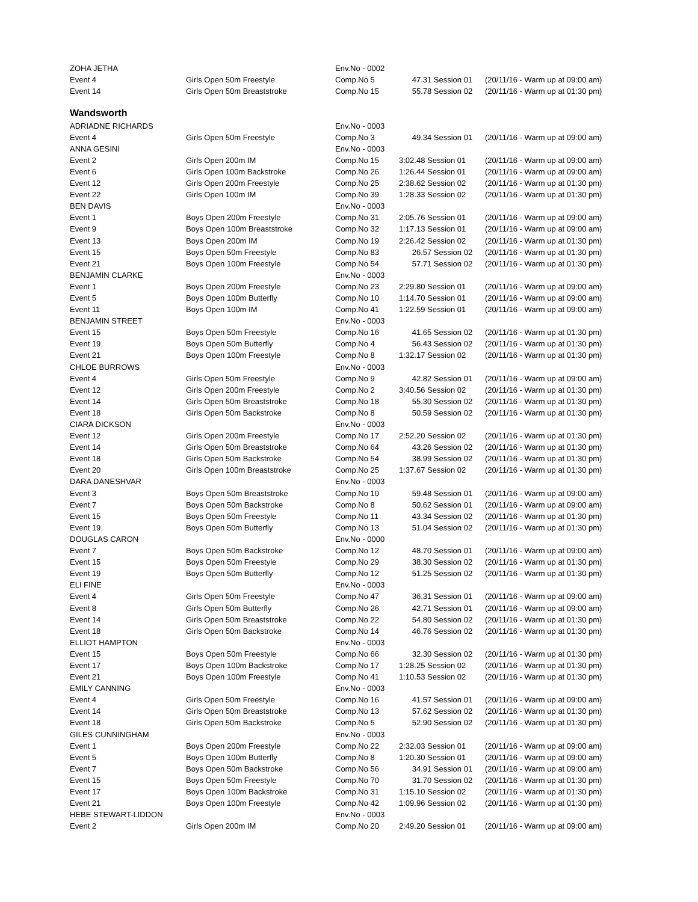| ZOHA JETHA | | Env.No - 0002 | | |
| Event 4 | Girls Open 50m Freestyle | Comp.No 5 | 47.31 Session 01 | (20/11/16 - Warm up at 09:00 am) |
| Event 14 | Girls Open 50m Breaststroke | Comp.No 15 | 55.78 Session 02 | (20/11/16 - Warm up at 01:30 pm) |
| Wandsworth | | | | |
| ADRIADNE RICHARDS | | Env.No - 0003 | | |
| Event 4 | Girls Open 50m Freestyle | Comp.No 3 | 49.34 Session 01 | (20/11/16 - Warm up at 09:00 am) |
| ANNA GESINI | | Env.No - 0003 | | |
| Event 2 | Girls Open 200m IM | Comp.No 15 | 3:02.48 Session 01 | (20/11/16 - Warm up at 09:00 am) |
| Event 6 | Girls Open 100m Backstroke | Comp.No 26 | 1:26.44 Session 01 | (20/11/16 - Warm up at 09:00 am) |
| Event 12 | Girls Open 200m Freestyle | Comp.No 25 | 2:38.62 Session 02 | (20/11/16 - Warm up at 01:30 pm) |
| Event 22 | Girls Open 100m IM | Comp.No 39 | 1:28.33 Session 02 | (20/11/16 - Warm up at 01:30 pm) |
| BEN DAVIS | | Env.No - 0003 | | |
| Event 1 | Boys Open 200m Freestyle | Comp.No 31 | 2:05.76 Session 01 | (20/11/16 - Warm up at 09:00 am) |
| Event 9 | Boys Open 100m Breaststroke | Comp.No 32 | 1:17.13 Session 01 | (20/11/16 - Warm up at 09:00 am) |
| Event 13 | Boys Open 200m IM | Comp.No 19 | 2:26.42 Session 02 | (20/11/16 - Warm up at 01:30 pm) |
| Event 15 | Boys Open 50m Freestyle | Comp.No 83 | 26.57 Session 02 | (20/11/16 - Warm up at 01:30 pm) |
| Event 21 | Boys Open 100m Freestyle | Comp.No 54 | 57.71 Session 02 | (20/11/16 - Warm up at 01:30 pm) |
| BENJAMIN CLARKE | | Env.No - 0003 | | |
| Event 1 | Boys Open 200m Freestyle | Comp.No 23 | 2:29.80 Session 01 | (20/11/16 - Warm up at 09:00 am) |
| Event 5 | Boys Open 100m Butterfly | Comp.No 10 | 1:14.70 Session 01 | (20/11/16 - Warm up at 09:00 am) |
| Event 11 | Boys Open 100m IM | Comp.No 41 | 1:22.59 Session 01 | (20/11/16 - Warm up at 09:00 am) |
| BENJAMIN STREET | | Env.No - 0003 | | |
| Event 15 | Boys Open 50m Freestyle | Comp.No 16 | 41.65 Session 02 | (20/11/16 - Warm up at 01:30 pm) |
| Event 19 | Boys Open 50m Butterfly | Comp.No 4 | 56.43 Session 02 | (20/11/16 - Warm up at 01:30 pm) |
| Event 21 | Boys Open 100m Freestyle | Comp.No 8 | 1:32.17 Session 02 | (20/11/16 - Warm up at 01:30 pm) |
| CHLOE BURROWS | | Env.No - 0003 | | |
| Event 4 | Girls Open 50m Freestyle | Comp.No 9 | 42.82 Session 01 | (20/11/16 - Warm up at 09:00 am) |
| Event 12 | Girls Open 200m Freestyle | Comp.No 2 | 3:40.56 Session 02 | (20/11/16 - Warm up at 01:30 pm) |
| Event 14 | Girls Open 50m Breaststroke | Comp.No 18 | 55.30 Session 02 | (20/11/16 - Warm up at 01:30 pm) |
| Event 18 | Girls Open 50m Backstroke | Comp.No 8 | 50.59 Session 02 | (20/11/16 - Warm up at 01:30 pm) |
| CIARA DICKSON | | Env.No - 0003 | | |
| Event 12 | Girls Open 200m Freestyle | Comp.No 17 | 2:52.20 Session 02 | (20/11/16 - Warm up at 01:30 pm) |
| Event 14 | Girls Open 50m Breaststroke | Comp.No 64 | 43.26 Session 02 | (20/11/16 - Warm up at 01:30 pm) |
| Event 18 | Girls Open 50m Backstroke | Comp.No 54 | 38.99 Session 02 | (20/11/16 - Warm up at 01:30 pm) |
| Event 20 | Girls Open 100m Breaststroke | Comp.No 25 | 1:37.67 Session 02 | (20/11/16 - Warm up at 01:30 pm) |
| DARA DANESHVAR | | Env.No - 0003 | | |
| Event 3 | Boys Open 50m Breaststroke | Comp.No 10 | 59.48 Session 01 | (20/11/16 - Warm up at 09:00 am) |
| Event 7 | Boys Open 50m Backstroke | Comp.No 8 | 50.62 Session 01 | (20/11/16 - Warm up at 09:00 am) |
| Event 15 | Boys Open 50m Freestyle | Comp.No 11 | 43.34 Session 02 | (20/11/16 - Warm up at 01:30 pm) |
| Event 19 | Boys Open 50m Butterfly | Comp.No 13 | 51.04 Session 02 | (20/11/16 - Warm up at 01:30 pm) |
| DOUGLAS CARON | | Env.No - 0000 | | |
| Event 7 | Boys Open 50m Backstroke | Comp.No 12 | 48.70 Session 01 | (20/11/16 - Warm up at 09:00 am) |
| Event 15 | Boys Open 50m Freestyle | Comp.No 29 | 38.30 Session 02 | (20/11/16 - Warm up at 01:30 pm) |
| Event 19 | Boys Open 50m Butterfly | Comp.No 12 | 51.25 Session 02 | (20/11/16 - Warm up at 01:30 pm) |
| ELI FINE | | Env.No - 0003 | | |
| Event 4 | Girls Open 50m Freestyle | Comp.No 47 | 36.31 Session 01 | (20/11/16 - Warm up at 09:00 am) |
| Event 8 | Girls Open 50m Butterfly | Comp.No 26 | 42.71 Session 01 | (20/11/16 - Warm up at 09:00 am) |
| Event 14 | Girls Open 50m Breaststroke | Comp.No 22 | 54.80 Session 02 | (20/11/16 - Warm up at 01:30 pm) |
| Event 18 | Girls Open 50m Backstroke | Comp.No 14 | 46.76 Session 02 | (20/11/16 - Warm up at 01:30 pm) |
| ELLIOT HAMPTON | | Env.No - 0003 | | |
| Event 15 | Boys Open 50m Freestyle | Comp.No 66 | 32.30 Session 02 | (20/11/16 - Warm up at 01:30 pm) |
| Event 17 | Boys Open 100m Backstroke | Comp.No 17 | 1:28.25 Session 02 | (20/11/16 - Warm up at 01:30 pm) |
| Event 21 | Boys Open 100m Freestyle | Comp.No 41 | 1:10.53 Session 02 | (20/11/16 - Warm up at 01:30 pm) |
| EMILY CANNING | | Env.No - 0003 | | |
| Event 4 | Girls Open 50m Freestyle | Comp.No 16 | 41.57 Session 01 | (20/11/16 - Warm up at 09:00 am) |
| Event 14 | Girls Open 50m Breaststroke | Comp.No 13 | 57.62 Session 02 | (20/11/16 - Warm up at 01:30 pm) |
| Event 18 | Girls Open 50m Backstroke | Comp.No 5 | 52.90 Session 02 | (20/11/16 - Warm up at 01:30 pm) |
| GILES CUNNINGHAM | | Env.No - 0003 | | |
| Event 1 | Boys Open 200m Freestyle | Comp.No 22 | 2:32.03 Session 01 | (20/11/16 - Warm up at 09:00 am) |
| Event 5 | Boys Open 100m Butterfly | Comp.No 8 | 1:20.30 Session 01 | (20/11/16 - Warm up at 09:00 am) |
| Event 7 | Boys Open 50m Backstroke | Comp.No 56 | 34.91 Session 01 | (20/11/16 - Warm up at 09:00 am) |
| Event 15 | Boys Open 50m Freestyle | Comp.No 70 | 31.70 Session 02 | (20/11/16 - Warm up at 01:30 pm) |
| Event 17 | Boys Open 100m Backstroke | Comp.No 31 | 1:15.10 Session 02 | (20/11/16 - Warm up at 01:30 pm) |
| Event 21 | Boys Open 100m Freestyle | Comp.No 42 | 1:09.96 Session 02 | (20/11/16 - Warm up at 01:30 pm) |
| HEBE STEWART-LIDDON | | Env.No - 0003 | | |
| Event 2 | Girls Open 200m IM | Comp.No 20 | 2:49.20 Session 01 | (20/11/16 - Warm up at 09:00 am) |